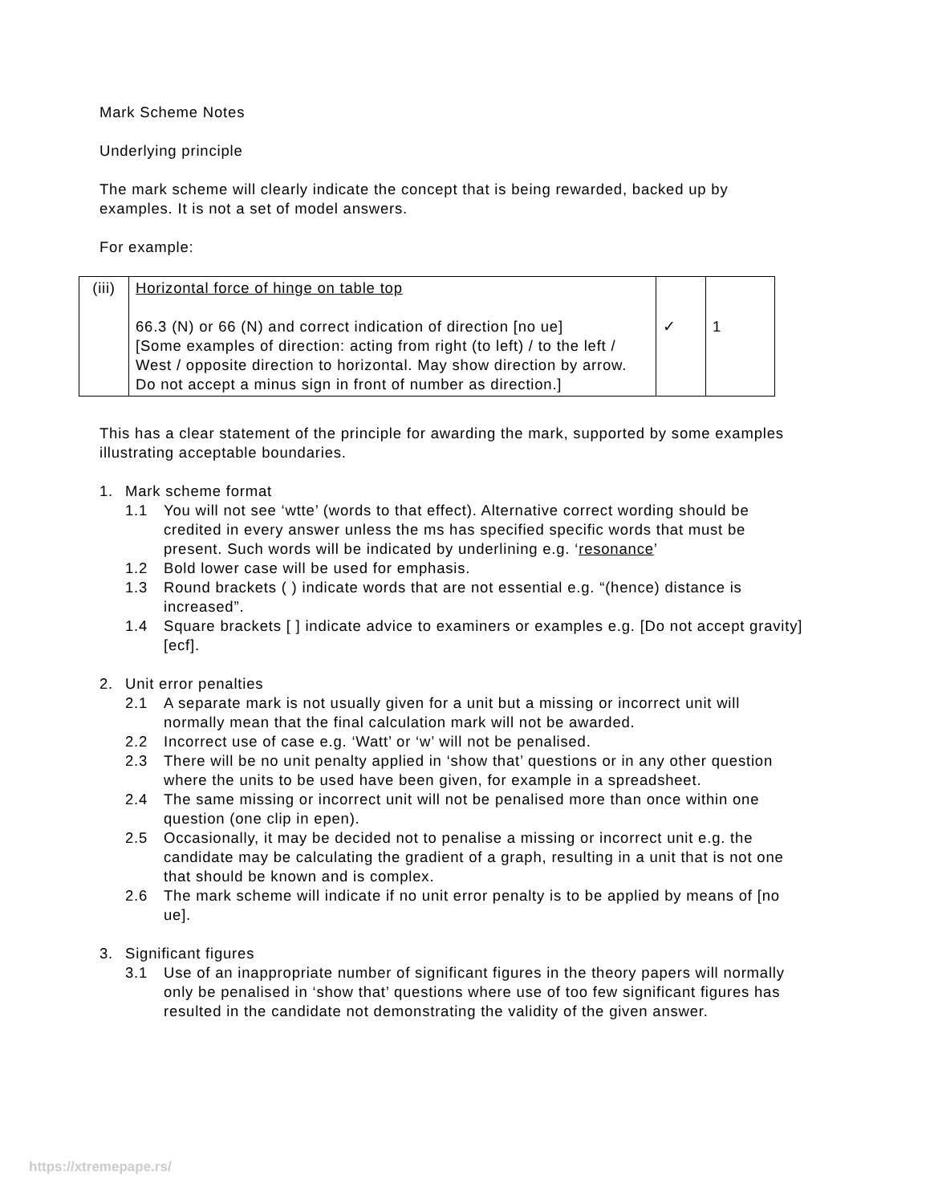Mark Scheme Notes
Underlying principle
The mark scheme will clearly indicate the concept that is being rewarded, backed up by examples. It is not a set of model answers.
For example:
| (iii) | Horizontal force of hinge on table top 66.3 (N) or 66 (N) and correct indication of direction [no ue] [Some examples of direction: acting from right (to left) / to the left / West / opposite direction to horizontal. May show direction by arrow. Do not accept a minus sign in front of number as direction.] | ✓ | 1 |
This has a clear statement of the principle for awarding the mark, supported by some examples illustrating acceptable boundaries.
1. Mark scheme format
1.1 You will not see ‘wtte’ (words to that effect). Alternative correct wording should be credited in every answer unless the ms has specified specific words that must be present. Such words will be indicated by underlining e.g. ‘resonance’
1.2 Bold lower case will be used for emphasis.
1.3 Round brackets ( ) indicate words that are not essential e.g. “(hence) distance is increased”.
1.4 Square brackets [ ] indicate advice to examiners or examples e.g. [Do not accept gravity] [ecf].
2. Unit error penalties
2.1 A separate mark is not usually given for a unit but a missing or incorrect unit will normally mean that the final calculation mark will not be awarded.
2.2 Incorrect use of case e.g. ‘Watt’ or ‘w’ will not be penalised.
2.3 There will be no unit penalty applied in ‘show that’ questions or in any other question where the units to be used have been given, for example in a spreadsheet.
2.4 The same missing or incorrect unit will not be penalised more than once within one question (one clip in epen).
2.5 Occasionally, it may be decided not to penalise a missing or incorrect unit e.g. the candidate may be calculating the gradient of a graph, resulting in a unit that is not one that should be known and is complex.
2.6 The mark scheme will indicate if no unit error penalty is to be applied by means of [no ue].
3. Significant figures
3.1 Use of an inappropriate number of significant figures in the theory papers will normally only be penalised in ‘show that’ questions where use of too few significant figures has resulted in the candidate not demonstrating the validity of the given answer.
https://xtremepape.rs/